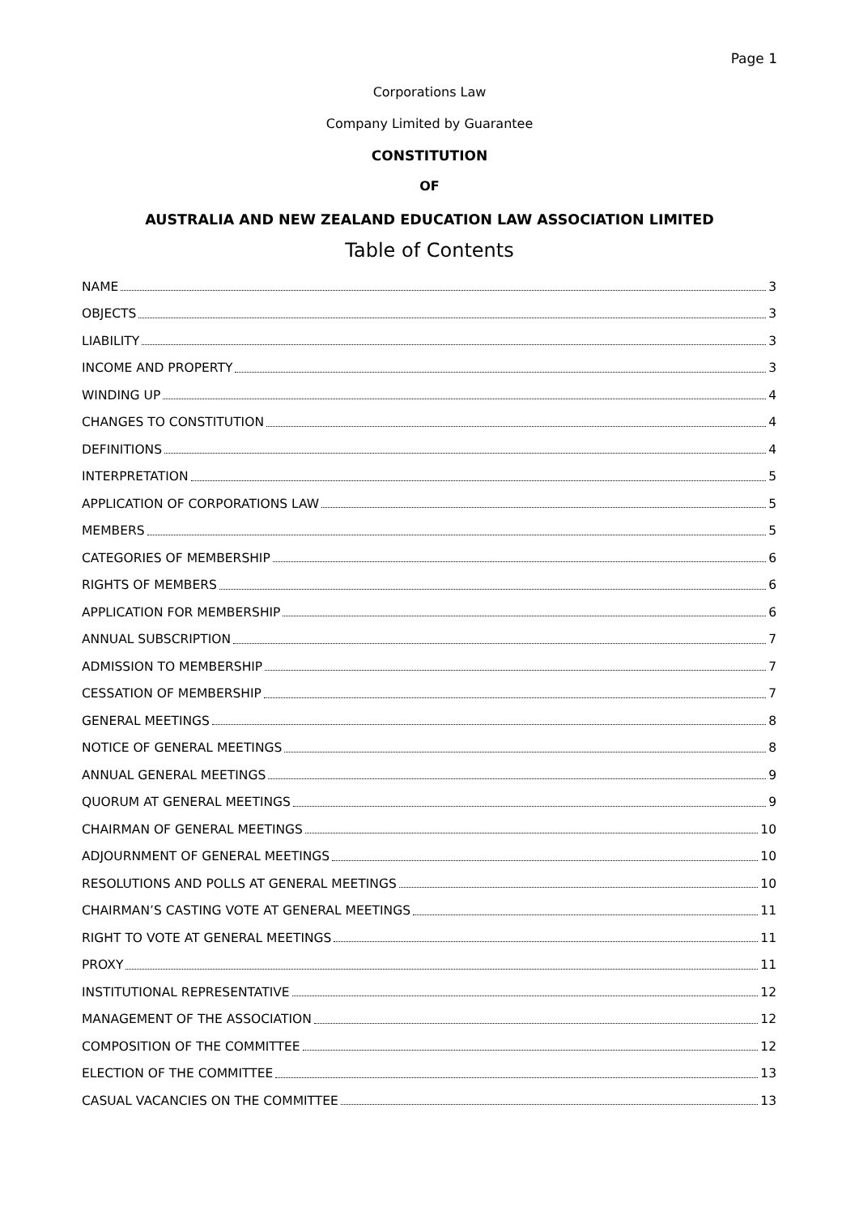Page 1
Corporations Law
Company Limited by Guarantee
CONSTITUTION
OF
AUSTRALIA AND NEW ZEALAND EDUCATION LAW ASSOCIATION LIMITED
Table of Contents
NAME 3
OBJECTS 3
LIABILITY 3
INCOME AND PROPERTY 3
WINDING UP 4
CHANGES TO CONSTITUTION 4
DEFINITIONS 4
INTERPRETATION 5
APPLICATION OF CORPORATIONS LAW 5
MEMBERS 5
CATEGORIES OF MEMBERSHIP 6
RIGHTS OF MEMBERS 6
APPLICATION FOR MEMBERSHIP 6
ANNUAL SUBSCRIPTION 7
ADMISSION TO MEMBERSHIP 7
CESSATION OF MEMBERSHIP 7
GENERAL MEETINGS 8
NOTICE OF GENERAL MEETINGS 8
ANNUAL GENERAL MEETINGS 9
QUORUM AT GENERAL MEETINGS 9
CHAIRMAN OF GENERAL MEETINGS 10
ADJOURNMENT OF GENERAL MEETINGS 10
RESOLUTIONS AND POLLS AT GENERAL MEETINGS 10
CHAIRMAN’S CASTING VOTE AT GENERAL MEETINGS 11
RIGHT TO VOTE AT GENERAL MEETINGS 11
PROXY 11
INSTITUTIONAL REPRESENTATIVE 12
MANAGEMENT OF THE ASSOCIATION 12
COMPOSITION OF THE COMMITTEE 12
ELECTION OF THE COMMITTEE 13
CASUAL VACANCIES ON THE COMMITTEE 13